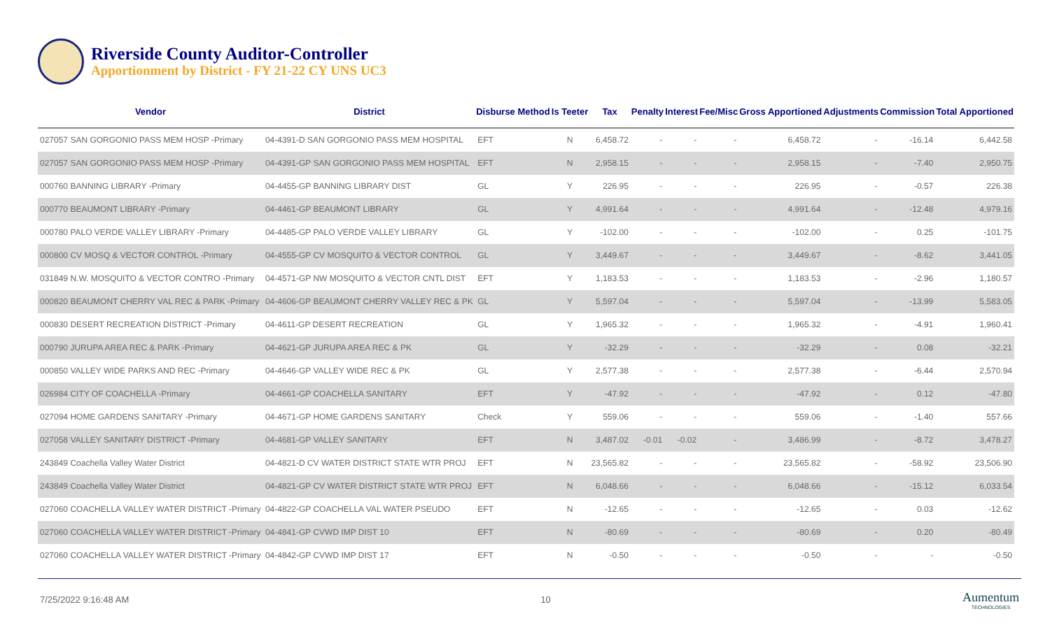Riverside County Auditor-Controller
Apportionment by District - FY 21-22 CY UNS UC3
| Vendor | District | Disburse Method | Is Teeter | Tax | Penalty | Interest | Fee/Misc | Gross Apportioned | Adjustments | Commission | Total Apportioned |
| --- | --- | --- | --- | --- | --- | --- | --- | --- | --- | --- | --- |
| 027057 SAN GORGONIO PASS MEM HOSP -Primary | 04-4391-D SAN GORGONIO PASS MEM HOSPITAL | EFT | N | 6,458.72 | - | - | - | 6,458.72 | - | -16.14 | 6,442.58 |
| 027057 SAN GORGONIO PASS MEM HOSP -Primary | 04-4391-GP SAN GORGONIO PASS MEM HOSPITAL | EFT | N | 2,958.15 | - | - | - | 2,958.15 | - | -7.40 | 2,950.75 |
| 000760 BANNING LIBRARY -Primary | 04-4455-GP BANNING LIBRARY DIST | GL | Y | 226.95 | - | - | - | 226.95 | - | -0.57 | 226.38 |
| 000770 BEAUMONT LIBRARY -Primary | 04-4461-GP BEAUMONT LIBRARY | GL | Y | 4,991.64 | - | - | - | 4,991.64 | - | -12.48 | 4,979.16 |
| 000780 PALO VERDE VALLEY LIBRARY -Primary | 04-4485-GP PALO VERDE VALLEY LIBRARY | GL | Y | -102.00 | - | - | - | -102.00 | - | 0.25 | -101.75 |
| 000800 CV MOSQ & VECTOR CONTROL -Primary | 04-4555-GP CV MOSQUITO & VECTOR CONTROL | GL | Y | 3,449.67 | - | - | - | 3,449.67 | - | -8.62 | 3,441.05 |
| 031849 N.W. MOSQUITO & VECTOR CONTRO -Primary | 04-4571-GP NW MOSQUITO & VECTOR CNTL DIST | EFT | Y | 1,183.53 | - | - | - | 1,183.53 | - | -2.96 | 1,180.57 |
| 000820 BEAUMONT CHERRY VAL REC & PARK -Primary | 04-4606-GP BEAUMONT CHERRY VALLEY REC & PK | GL | Y | 5,597.04 | - | - | - | 5,597.04 | - | -13.99 | 5,583.05 |
| 000830 DESERT RECREATION DISTRICT -Primary | 04-4611-GP DESERT RECREATION | GL | Y | 1,965.32 | - | - | - | 1,965.32 | - | -4.91 | 1,960.41 |
| 000790 JURUPA AREA REC & PARK -Primary | 04-4621-GP JURUPA AREA REC & PK | GL | Y | -32.29 | - | - | - | -32.29 | - | 0.08 | -32.21 |
| 000850 VALLEY WIDE PARKS AND REC -Primary | 04-4646-GP VALLEY WIDE REC & PK | GL | Y | 2,577.38 | - | - | - | 2,577.38 | - | -6.44 | 2,570.94 |
| 026984 CITY OF COACHELLA -Primary | 04-4661-GP COACHELLA SANITARY | EFT | Y | -47.92 | - | - | - | -47.92 | - | 0.12 | -47.80 |
| 027094 HOME GARDENS SANITARY -Primary | 04-4671-GP HOME GARDENS SANITARY | Check | Y | 559.06 | - | - | - | 559.06 | - | -1.40 | 557.66 |
| 027058 VALLEY SANITARY DISTRICT -Primary | 04-4681-GP VALLEY SANITARY | EFT | N | 3,487.02 | -0.01 | -0.02 | - | 3,486.99 | - | -8.72 | 3,478.27 |
| 243849 Coachella Valley Water District | 04-4821-D CV WATER DISTRICT STATE WTR PROJ | EFT | N | 23,565.82 | - | - | - | 23,565.82 | - | -58.92 | 23,506.90 |
| 243849 Coachella Valley Water District | 04-4821-GP CV WATER DISTRICT STATE WTR PROJ | EFT | N | 6,048.66 | - | - | - | 6,048.66 | - | -15.12 | 6,033.54 |
| 027060 COACHELLA VALLEY WATER DISTRICT -Primary | 04-4822-GP COACHELLA VAL WATER PSEUDO | EFT | N | -12.65 | - | - | - | -12.65 | - | 0.03 | -12.62 |
| 027060 COACHELLA VALLEY WATER DISTRICT -Primary | 04-4841-GP CVWD IMP DIST 10 | EFT | N | -80.69 | - | - | - | -80.69 | - | 0.20 | -80.49 |
| 027060 COACHELLA VALLEY WATER DISTRICT -Primary | 04-4842-GP CVWD IMP DIST 17 | EFT | N | -0.50 | - | - | - | -0.50 | - | - | -0.50 |
7/25/2022 9:16:48 AM 10
Aumentum
TECHNOLOGIES